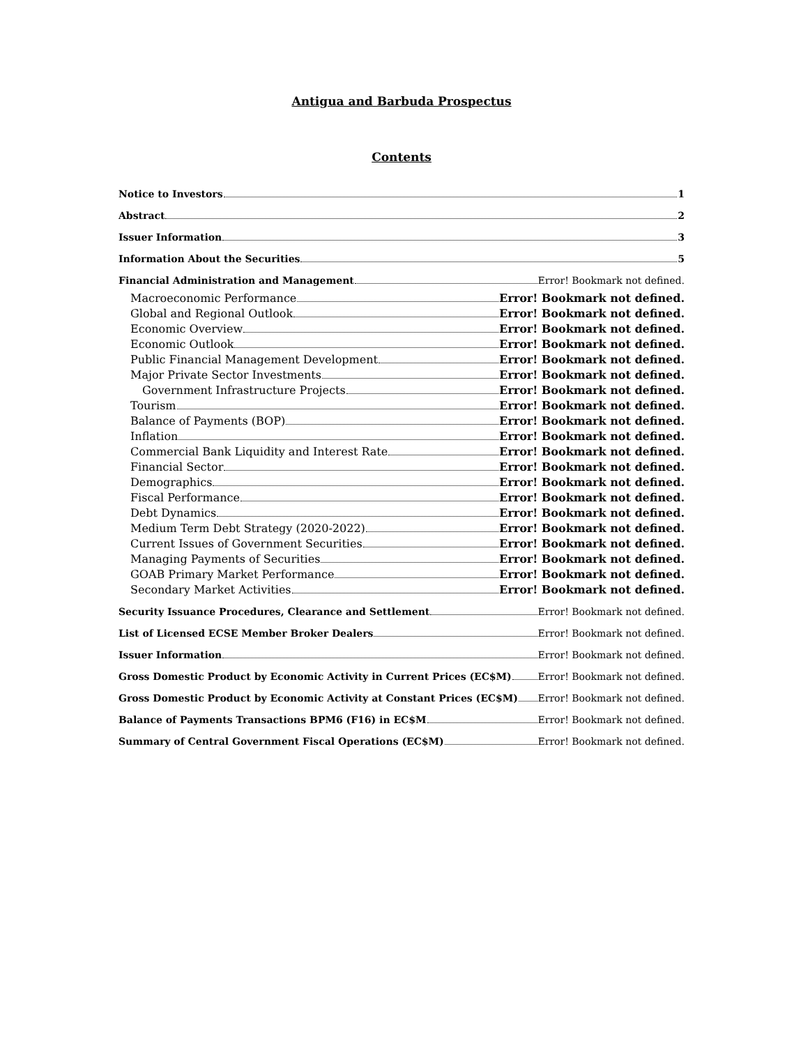Antigua and Barbuda Prospectus
Contents
Notice to Investors 1
Abstract 2
Issuer Information 3
Information About the Securities 5
Financial Administration and Management Error! Bookmark not defined.
Macroeconomic Performance Error! Bookmark not defined.
Global and Regional Outlook Error! Bookmark not defined.
Economic Overview Error! Bookmark not defined.
Economic Outlook Error! Bookmark not defined.
Public Financial Management Development Error! Bookmark not defined.
Major Private Sector Investments Error! Bookmark not defined.
Government Infrastructure Projects Error! Bookmark not defined.
Tourism Error! Bookmark not defined.
Balance of Payments (BOP) Error! Bookmark not defined.
Inflation Error! Bookmark not defined.
Commercial Bank Liquidity and Interest Rate Error! Bookmark not defined.
Financial Sector Error! Bookmark not defined.
Demographics Error! Bookmark not defined.
Fiscal Performance Error! Bookmark not defined.
Debt Dynamics Error! Bookmark not defined.
Medium Term Debt Strategy (2020-2022) Error! Bookmark not defined.
Current Issues of Government Securities Error! Bookmark not defined.
Managing Payments of Securities Error! Bookmark not defined.
GOAB Primary Market Performance Error! Bookmark not defined.
Secondary Market Activities Error! Bookmark not defined.
Security Issuance Procedures, Clearance and Settlement Error! Bookmark not defined.
List of Licensed ECSE Member Broker Dealers Error! Bookmark not defined.
Issuer Information Error! Bookmark not defined.
Gross Domestic Product by Economic Activity in Current Prices (EC$M) Error! Bookmark not defined.
Gross Domestic Product by Economic Activity at Constant Prices (EC$M) Error! Bookmark not defined.
Balance of Payments Transactions BPM6 (F16) in EC$M Error! Bookmark not defined.
Summary of Central Government Fiscal Operations (EC$M) Error! Bookmark not defined.